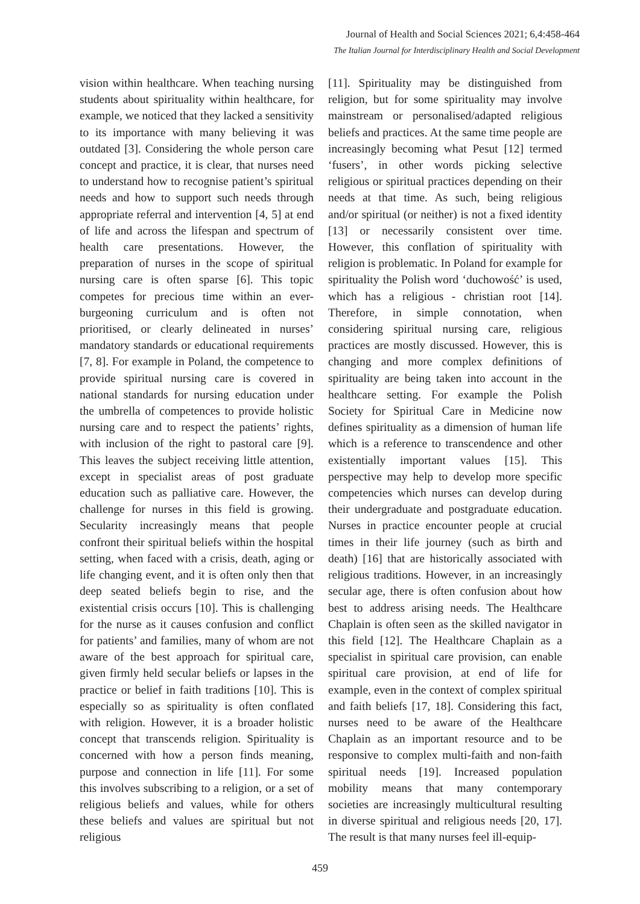Journal of Health and Social Sciences 2021; 6,4:458-464
The Italian Journal for Interdisciplinary Health and Social Development
vision within healthcare. When teaching nursing students about spirituality within healthcare, for example, we noticed that they lacked a sensitivity to its importance with many believing it was outdated [3]. Considering the whole person care concept and practice, it is clear, that nurses need to understand how to recognise patient’s spiritual needs and how to support such needs through appropriate referral and intervention [4, 5] at end of life and across the lifespan and spectrum of health care presentations. However, the preparation of nurses in the scope of spiritual nursing care is often sparse [6]. This topic competes for precious time within an ever-burgeoning curriculum and is often not prioritised, or clearly delineated in nurses’ mandatory standards or educational requirements [7, 8]. For example in Poland, the competence to provide spiritual nursing care is covered in national standards for nursing education under the umbrella of competences to provide holistic nursing care and to respect the patients’ rights, with inclusion of the right to pastoral care [9]. This leaves the subject receiving little attention, except in specialist areas of post graduate education such as palliative care. However, the challenge for nurses in this field is growing. Secularity increasingly means that people confront their spiritual beliefs within the hospital setting, when faced with a crisis, death, aging or life changing event, and it is often only then that deep seated beliefs begin to rise, and the existential crisis occurs [10]. This is challenging for the nurse as it causes confusion and conflict for patients’ and families, many of whom are not aware of the best approach for spiritual care, given firmly held secular beliefs or lapses in the practice or belief in faith traditions [10]. This is especially so as spirituality is often conflated with religion. However, it is a broader holistic concept that transcends religion. Spirituality is concerned with how a person finds meaning, purpose and connection in life [11]. For some this involves subscribing to a religion, or a set of religious beliefs and values, while for others these beliefs and values are spiritual but not religious
[11]. Spirituality may be distinguished from religion, but for some spirituality may involve mainstream or personalised/adapted religious beliefs and practices. At the same time people are increasingly becoming what Pesut [12] termed ‘fusers’, in other words picking selective religious or spiritual practices depending on their needs at that time. As such, being religious and/or spiritual (or neither) is not a fixed identity [13] or necessarily consistent over time. However, this conflation of spirituality with religion is problematic. In Poland for example for spirituality the Polish word ‘duchowość’ is used, which has a religious - christian root [14]. Therefore, in simple connotation, when considering spiritual nursing care, religious practices are mostly discussed. However, this is changing and more complex definitions of spirituality are being taken into account in the healthcare setting. For example the Polish Society for Spiritual Care in Medicine now defines spirituality as a dimension of human life which is a reference to transcendence and other existentially important values [15]. This perspective may help to develop more specific competencies which nurses can develop during their undergraduate and postgraduate education. Nurses in practice encounter people at crucial times in their life journey (such as birth and death) [16] that are historically associated with religious traditions. However, in an increasingly secular age, there is often confusion about how best to address arising needs. The Healthcare Chaplain is often seen as the skilled navigator in this field [12]. The Healthcare Chaplain as a specialist in spiritual care provision, can enable spiritual care provision, at end of life for example, even in the context of complex spiritual and faith beliefs [17, 18]. Considering this fact, nurses need to be aware of the Healthcare Chaplain as an important resource and to be responsive to complex multi-faith and non-faith spiritual needs [19]. Increased population mobility means that many contemporary societies are increasingly multicultural resulting in diverse spiritual and religious needs [20, 17]. The result is that many nurses feel ill-equip-
459